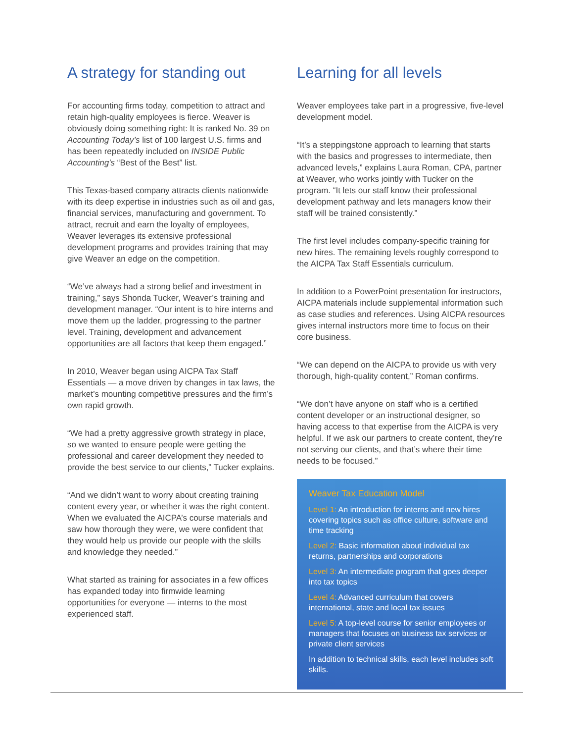A strategy for standing out
For accounting firms today, competition to attract and retain high-quality employees is fierce. Weaver is obviously doing something right: It is ranked No. 39 on Accounting Today’s list of 100 largest U.S. firms and has been repeatedly included on INSIDE Public Accounting’s “Best of the Best” list.
This Texas-based company attracts clients nationwide with its deep expertise in industries such as oil and gas, financial services, manufacturing and government. To attract, recruit and earn the loyalty of employees, Weaver leverages its extensive professional development programs and provides training that may give Weaver an edge on the competition.
“We’ve always had a strong belief and investment in training,” says Shonda Tucker, Weaver’s training and development manager. “Our intent is to hire interns and move them up the ladder, progressing to the partner level. Training, development and advancement opportunities are all factors that keep them engaged.”
In 2010, Weaver began using AICPA Tax Staff Essentials — a move driven by changes in tax laws, the market’s mounting competitive pressures and the firm’s own rapid growth.
“We had a pretty aggressive growth strategy in place, so we wanted to ensure people were getting the professional and career development they needed to provide the best service to our clients,” Tucker explains.
“And we didn’t want to worry about creating training content every year, or whether it was the right content. When we evaluated the AICPA’s course materials and saw how thorough they were, we were confident that they would help us provide our people with the skills and knowledge they needed.”
What started as training for associates in a few offices has expanded today into firmwide learning opportunities for everyone — interns to the most experienced staff.
Learning for all levels
Weaver employees take part in a progressive, five-level development model.
“It’s a steppingstone approach to learning that starts with the basics and progresses to intermediate, then advanced levels,” explains Laura Roman, CPA, partner at Weaver, who works jointly with Tucker on the program. “It lets our staff know their professional development pathway and lets managers know their staff will be trained consistently.”
The first level includes company-specific training for new hires. The remaining levels roughly correspond to the AICPA Tax Staff Essentials curriculum.
In addition to a PowerPoint presentation for instructors, AICPA materials include supplemental information such as case studies and references. Using AICPA resources gives internal instructors more time to focus on their core business.
“We can depend on the AICPA to provide us with very thorough, high-quality content,” Roman confirms.
“We don’t have anyone on staff who is a certified content developer or an instructional designer, so having access to that expertise from the AICPA is very helpful. If we ask our partners to create content, they’re not serving our clients, and that’s where their time needs to be focused.”
Weaver Tax Education Model
Level 1: An introduction for interns and new hires covering topics such as office culture, software and time tracking
Level 2: Basic information about individual tax returns, partnerships and corporations
Level 3: An intermediate program that goes deeper into tax topics
Level 4: Advanced curriculum that covers international, state and local tax issues
Level 5: A top-level course for senior employees or managers that focuses on business tax services or private client services
In addition to technical skills, each level includes soft skills.